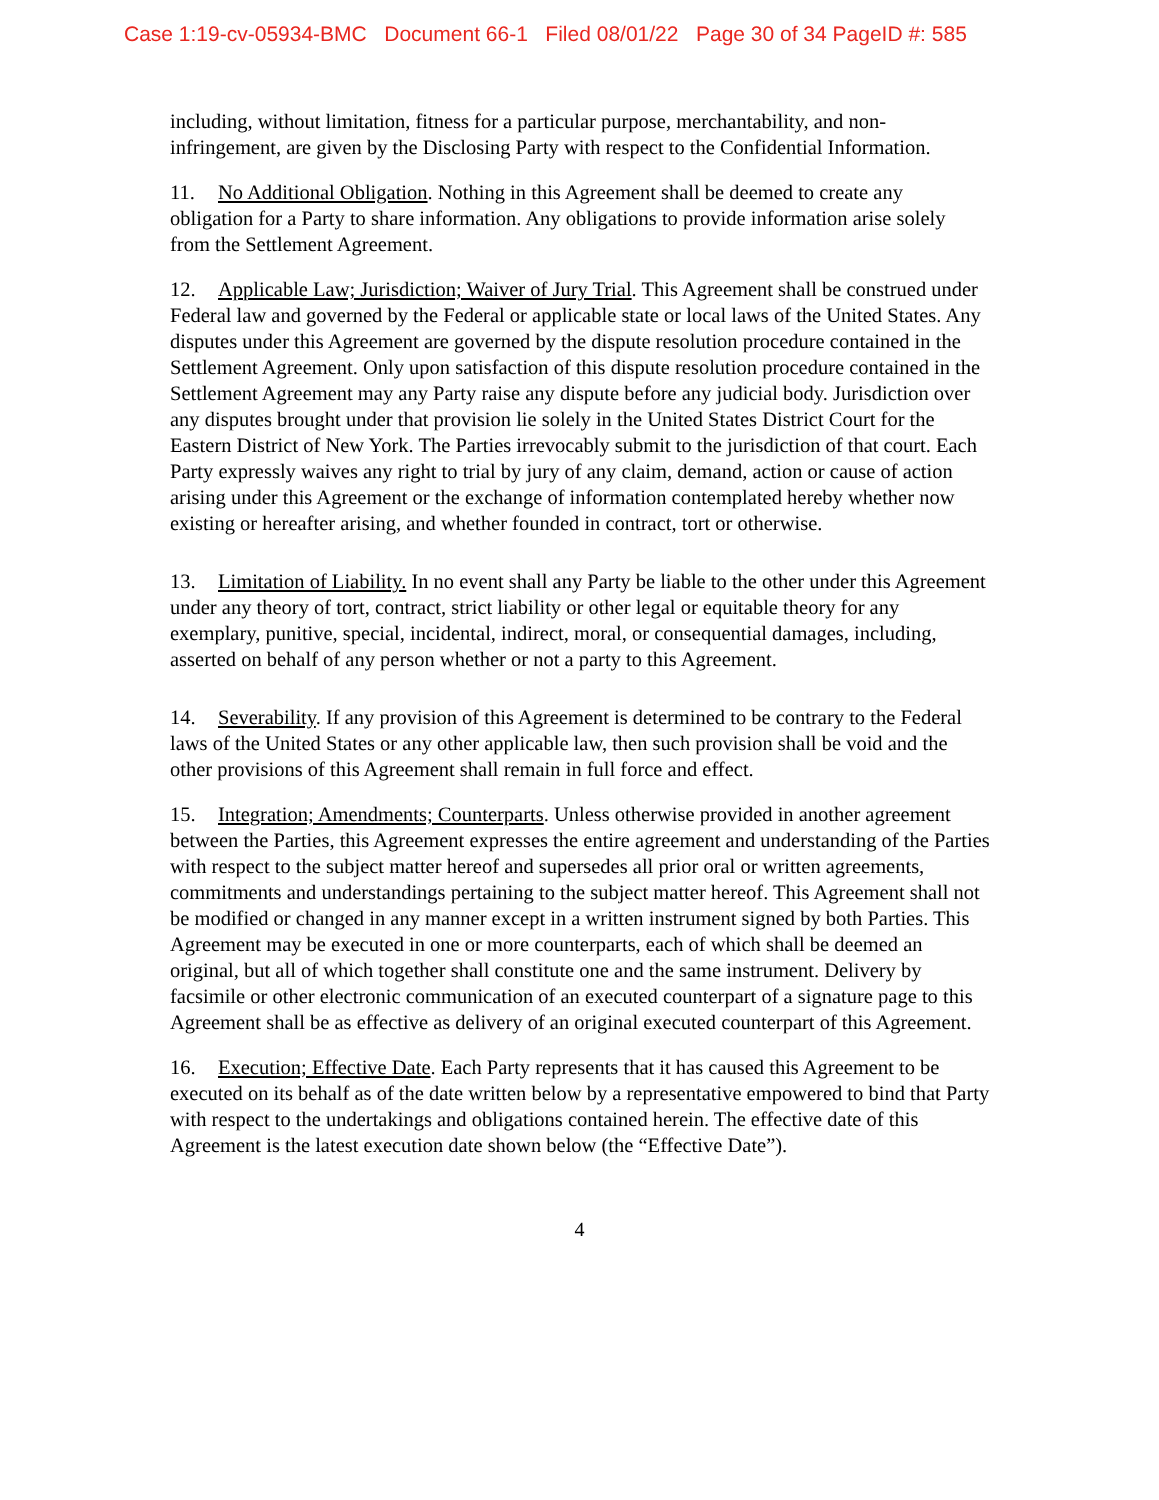Case 1:19-cv-05934-BMC Document 66-1 Filed 08/01/22 Page 30 of 34 PageID #: 585
including, without limitation, fitness for a particular purpose, merchantability, and non-infringement, are given by the Disclosing Party with respect to the Confidential Information.
11. No Additional Obligation. Nothing in this Agreement shall be deemed to create any obligation for a Party to share information. Any obligations to provide information arise solely from the Settlement Agreement.
12. Applicable Law; Jurisdiction; Waiver of Jury Trial. This Agreement shall be construed under Federal law and governed by the Federal or applicable state or local laws of the United States. Any disputes under this Agreement are governed by the dispute resolution procedure contained in the Settlement Agreement. Only upon satisfaction of this dispute resolution procedure contained in the Settlement Agreement may any Party raise any dispute before any judicial body. Jurisdiction over any disputes brought under that provision lie solely in the United States District Court for the Eastern District of New York. The Parties irrevocably submit to the jurisdiction of that court. Each Party expressly waives any right to trial by jury of any claim, demand, action or cause of action arising under this Agreement or the exchange of information contemplated hereby whether now existing or hereafter arising, and whether founded in contract, tort or otherwise.
13. Limitation of Liability. In no event shall any Party be liable to the other under this Agreement under any theory of tort, contract, strict liability or other legal or equitable theory for any exemplary, punitive, special, incidental, indirect, moral, or consequential damages, including, asserted on behalf of any person whether or not a party to this Agreement.
14. Severability. If any provision of this Agreement is determined to be contrary to the Federal laws of the United States or any other applicable law, then such provision shall be void and the other provisions of this Agreement shall remain in full force and effect.
15. Integration; Amendments; Counterparts. Unless otherwise provided in another agreement between the Parties, this Agreement expresses the entire agreement and understanding of the Parties with respect to the subject matter hereof and supersedes all prior oral or written agreements, commitments and understandings pertaining to the subject matter hereof. This Agreement shall not be modified or changed in any manner except in a written instrument signed by both Parties. This Agreement may be executed in one or more counterparts, each of which shall be deemed an original, but all of which together shall constitute one and the same instrument. Delivery by facsimile or other electronic communication of an executed counterpart of a signature page to this Agreement shall be as effective as delivery of an original executed counterpart of this Agreement.
16. Execution; Effective Date. Each Party represents that it has caused this Agreement to be executed on its behalf as of the date written below by a representative empowered to bind that Party with respect to the undertakings and obligations contained herein. The effective date of this Agreement is the latest execution date shown below (the “Effective Date”).
4